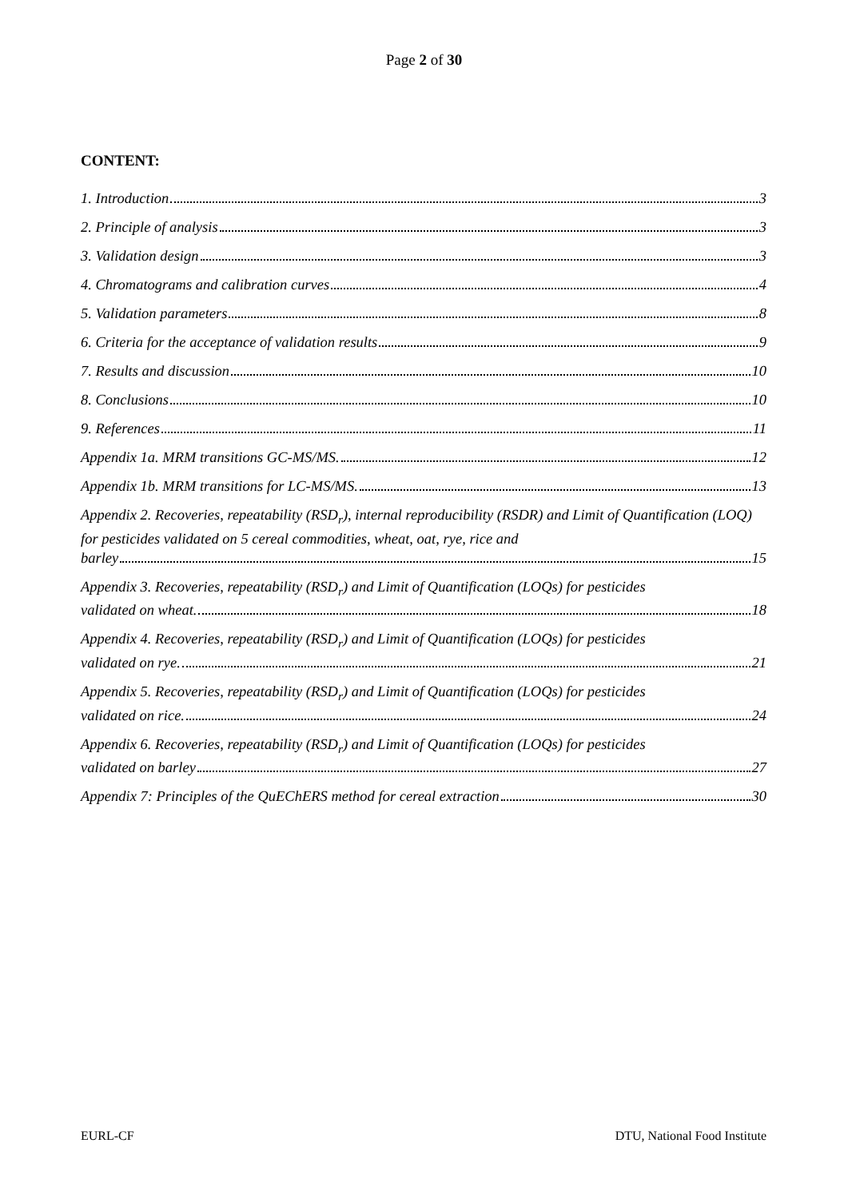Page 2 of 30
CONTENT:
1. Introduction 3
2. Principle of analysis 3
3. Validation design 3
4. Chromatograms and calibration curves 4
5. Validation parameters 8
6. Criteria for the acceptance of validation results 9
7. Results and discussion 10
8. Conclusions 10
9. References 11
Appendix 1a. MRM transitions GC-MS/MS. 12
Appendix 1b. MRM transitions for LC-MS/MS. 13
Appendix 2. Recoveries, repeatability (RSD<sub>r</sub>), internal reproducibility (RSDR) and Limit of Quantification (LOQ) for pesticides validated on 5 cereal commodities, wheat, oat, rye, rice and
barley 15
Appendix 3. Recoveries, repeatability (RSD<sub>r</sub>) and Limit of Quantification (LOQs) for pesticides
validated on wheat. 18
Appendix 4. Recoveries, repeatability (RSD<sub>r</sub>) and Limit of Quantification (LOQs) for pesticides
validated on rye. 21
Appendix 5. Recoveries, repeatability (RSD<sub>r</sub>) and Limit of Quantification (LOQs) for pesticides
validated on rice. 24
Appendix 6. Recoveries, repeatability (RSD<sub>r</sub>) and Limit of Quantification (LOQs) for pesticides
validated on barley 27
Appendix 7: Principles of the QuEChERS method for cereal extraction 30
EURL-CF DTU, National Food Institute